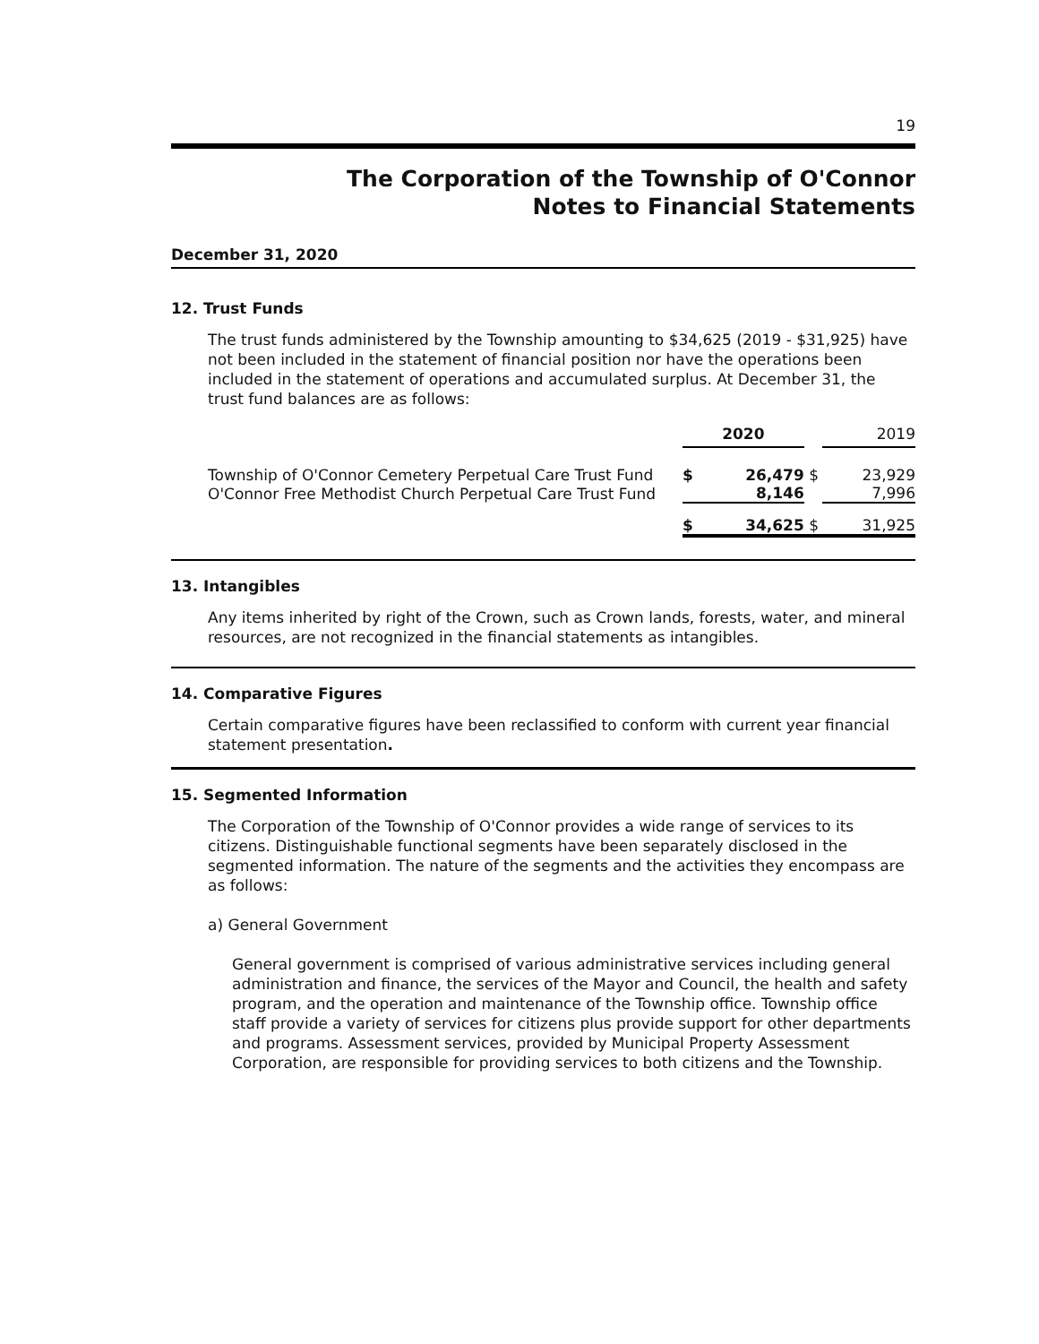19
The Corporation of the Township of O'Connor
Notes to Financial Statements
December 31, 2020
12. Trust Funds
The trust funds administered by the Township amounting to $34,625 (2019 - $31,925) have not been included in the statement of financial position nor have the operations been included in the statement of operations and accumulated surplus. At December 31, the trust fund balances are as follows:
| | 2020 | | | 2019 |
| Township of O'Connor Cemetery Perpetual Care Trust Fund | $ | 26,479 | $ | 23,929 |
| O'Connor Free Methodist Church Perpetual Care Trust Fund | | 8,146 | | 7,996 |
| | $ | 34,625 | $ | 31,925 |
13. Intangibles
Any items inherited by right of the Crown, such as Crown lands, forests, water, and mineral resources, are not recognized in the financial statements as intangibles.
14. Comparative Figures
Certain comparative figures have been reclassified to conform with current year financial statement presentation.
15. Segmented Information
The Corporation of the Township of O'Connor provides a wide range of services to its citizens. Distinguishable functional segments have been separately disclosed in the segmented information. The nature of the segments and the activities they encompass are as follows:
a) General Government
General government is comprised of various administrative services including general administration and finance, the services of the Mayor and Council, the health and safety program, and the operation and maintenance of the Township office. Township office staff provide a variety of services for citizens plus provide support for other departments and programs. Assessment services, provided by Municipal Property Assessment Corporation, are responsible for providing services to both citizens and the Township.